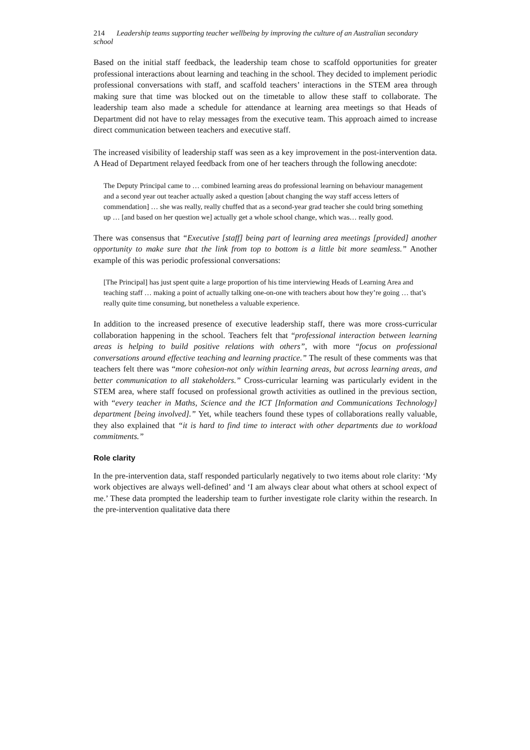214 Leadership teams supporting teacher wellbeing by improving the culture of an Australian secondary school
Based on the initial staff feedback, the leadership team chose to scaffold opportunities for greater professional interactions about learning and teaching in the school. They decided to implement periodic professional conversations with staff, and scaffold teachers’ interactions in the STEM area through making sure that time was blocked out on the timetable to allow these staff to collaborate. The leadership team also made a schedule for attendance at learning area meetings so that Heads of Department did not have to relay messages from the executive team. This approach aimed to increase direct communication between teachers and executive staff.
The increased visibility of leadership staff was seen as a key improvement in the post-intervention data. A Head of Department relayed feedback from one of her teachers through the following anecdote:
The Deputy Principal came to … combined learning areas do professional learning on behaviour management and a second year out teacher actually asked a question [about changing the way staff access letters of commendation] … she was really, really chuffed that as a second-year grad teacher she could bring something up … [and based on her question we] actually get a whole school change, which was… really good.
There was consensus that “Executive [staff] being part of learning area meetings [provided] another opportunity to make sure that the link from top to bottom is a little bit more seamless.” Another example of this was periodic professional conversations:
[The Principal] has just spent quite a large proportion of his time interviewing Heads of Learning Area and teaching staff … making a point of actually talking one-on-one with teachers about how they’re going … that’s really quite time consuming, but nonetheless a valuable experience.
In addition to the increased presence of executive leadership staff, there was more cross-curricular collaboration happening in the school. Teachers felt that “professional interaction between learning areas is helping to build positive relations with others”, with more “focus on professional conversations around effective teaching and learning practice.” The result of these comments was that teachers felt there was “more cohesion-not only within learning areas, but across learning areas, and better communication to all stakeholders.” Cross-curricular learning was particularly evident in the STEM area, where staff focused on professional growth activities as outlined in the previous section, with “every teacher in Maths, Science and the ICT [Information and Communications Technology] department [being involved].” Yet, while teachers found these types of collaborations really valuable, they also explained that “it is hard to find time to interact with other departments due to workload commitments.”
Role clarity
In the pre-intervention data, staff responded particularly negatively to two items about role clarity: ‘My work objectives are always well-defined’ and ‘I am always clear about what others at school expect of me.’ These data prompted the leadership team to further investigate role clarity within the research. In the pre-intervention qualitative data there